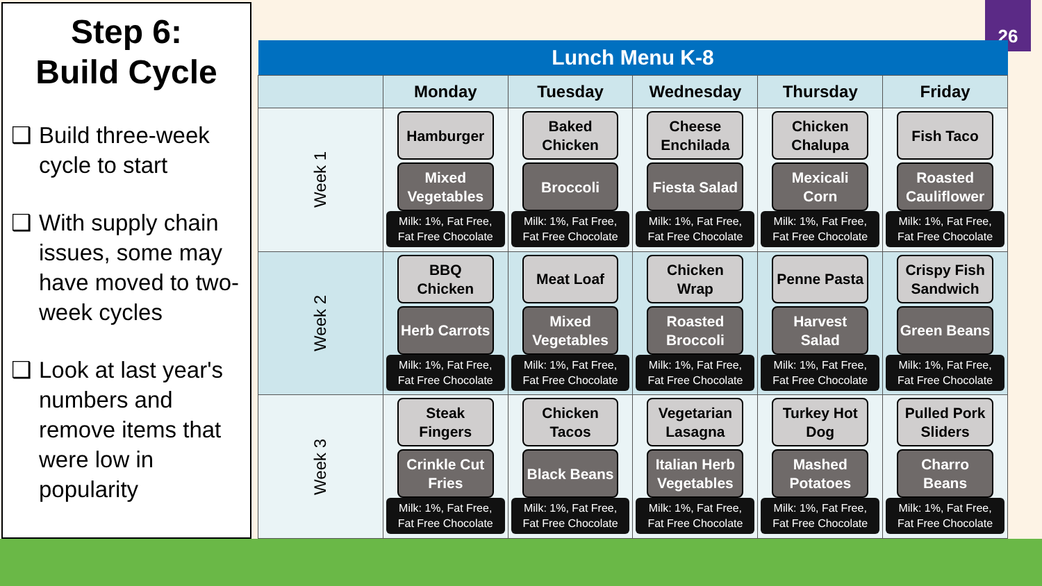Step 6:
Build Cycle
❑ Build three-week cycle to start
❑ With supply chain issues, some may have moved to two-week cycles
❑ Look at last year's numbers and remove items that were low in popularity
26
| Lunch Menu K-8 | | | | | |
| --- | --- | --- | --- | --- | --- |
| | Monday | Tuesday | Wednesday | Thursday | Friday |
| Week 1 | Hamburger Mixed Vegetables Milk: 1%, Fat Free, Fat Free Chocolate | Baked Chicken Broccoli Milk: 1%, Fat Free, Fat Free Chocolate | Cheese Enchilada Fiesta Salad Milk: 1%, Fat Free, Fat Free Chocolate | Chicken Chalupa Mexicali Corn Milk: 1%, Fat Free, Fat Free Chocolate | Fish Taco Roasted Cauliflower Milk: 1%, Fat Free, Fat Free Chocolate |
| Week 2 | BBQ Chicken Herb Carrots Milk: 1%, Fat Free, Fat Free Chocolate | Meat Loaf Mixed Vegetables Milk: 1%, Fat Free, Fat Free Chocolate | Chicken Wrap Roasted Broccoli Milk: 1%, Fat Free, Fat Free Chocolate | Penne Pasta Harvest Salad Milk: 1%, Fat Free, Fat Free Chocolate | Crispy Fish Sandwich Green Beans Milk: 1%, Fat Free, Fat Free Chocolate |
| Week 3 | Steak Fingers Crinkle Cut Fries Milk: 1%, Fat Free, Fat Free Chocolate | Chicken Tacos Black Beans Milk: 1%, Fat Free, Fat Free Chocolate | Vegetarian Lasagna Italian Herb Vegetables Milk: 1%, Fat Free, Fat Free Chocolate | Turkey Hot Dog Mashed Potatoes Milk: 1%, Fat Free, Fat Free Chocolate | Pulled Pork Sliders Charro Beans Milk: 1%, Fat Free, Fat Free Chocolate |